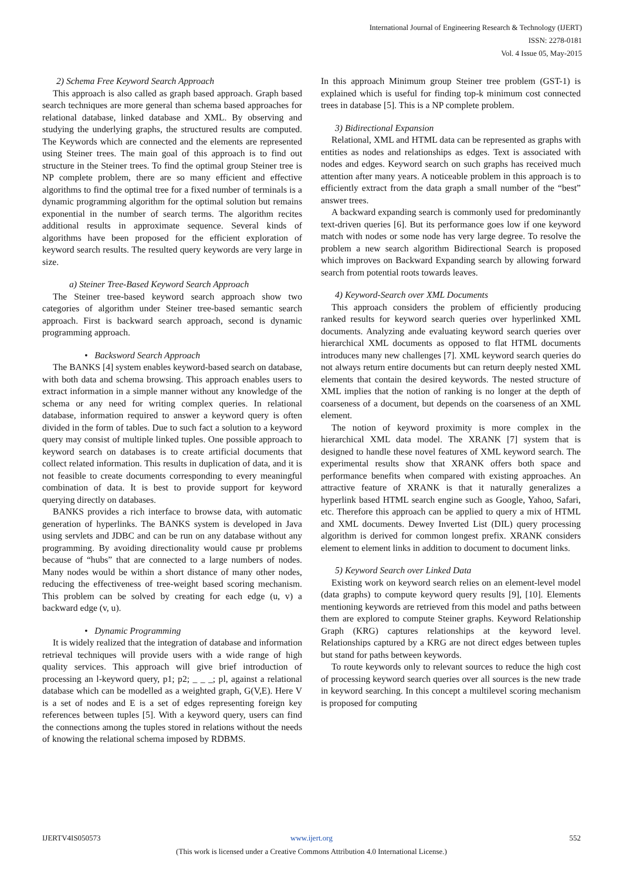International Journal of Engineering Research & Technology (IJERT)
ISSN: 2278-0181
Vol. 4 Issue 05, May-2015
2) Schema Free Keyword Search Approach
This approach is also called as graph based approach. Graph based search techniques are more general than schema based approaches for relational database, linked database and XML. By observing and studying the underlying graphs, the structured results are computed. The Keywords which are connected and the elements are represented using Steiner trees. The main goal of this approach is to find out structure in the Steiner trees. To find the optimal group Steiner tree is NP complete problem, there are so many efficient and effective algorithms to find the optimal tree for a fixed number of terminals is a dynamic programming algorithm for the optimal solution but remains exponential in the number of search terms. The algorithm recites additional results in approximate sequence. Several kinds of algorithms have been proposed for the efficient exploration of keyword search results. The resulted query keywords are very large in size.
a) Steiner Tree-Based Keyword Search Approach
The Steiner tree-based keyword search approach show two categories of algorithm under Steiner tree-based semantic search approach. First is backward search approach, second is dynamic programming approach.
• Backsword Search Approach
The BANKS [4] system enables keyword-based search on database, with both data and schema browsing. This approach enables users to extract information in a simple manner without any knowledge of the schema or any need for writing complex queries. In relational database, information required to answer a keyword query is often divided in the form of tables. Due to such fact a solution to a keyword query may consist of multiple linked tuples. One possible approach to keyword search on databases is to create artificial documents that collect related information. This results in duplication of data, and it is not feasible to create documents corresponding to every meaningful combination of data. It is best to provide support for keyword querying directly on databases.
BANKS provides a rich interface to browse data, with automatic generation of hyperlinks. The BANKS system is developed in Java using servlets and JDBC and can be run on any database without any programming. By avoiding directionality would cause pr problems because of “hubs” that are connected to a large numbers of nodes. Many nodes would be within a short distance of many other nodes, reducing the effectiveness of tree-weight based scoring mechanism. This problem can be solved by creating for each edge (u, v) a backward edge (v, u).
• Dynamic Programming
It is widely realized that the integration of database and information retrieval techniques will provide users with a wide range of high quality services. This approach will give brief introduction of processing an l-keyword query, p1; p2; _ _ _; pl, against a relational database which can be modelled as a weighted graph, G(V,E). Here V is a set of nodes and E is a set of edges representing foreign key references between tuples [5]. With a keyword query, users can find the connections among the tuples stored in relations without the needs of knowing the relational schema imposed by RDBMS.
In this approach Minimum group Steiner tree problem (GST-1) is explained which is useful for finding top-k minimum cost connected trees in database [5]. This is a NP complete problem.
3) Bidirectional Expansion
Relational, XML and HTML data can be represented as graphs with entities as nodes and relationships as edges. Text is associated with nodes and edges. Keyword search on such graphs has received much attention after many years. A noticeable problem in this approach is to efficiently extract from the data graph a small number of the “best” answer trees.
A backward expanding search is commonly used for predominantly text-driven queries [6]. But its performance goes low if one keyword match with nodes or some node has very large degree. To resolve the problem a new search algorithm Bidirectional Search is proposed which improves on Backward Expanding search by allowing forward search from potential roots towards leaves.
4) Keyword-Search over XML Documents
This approach considers the problem of efficiently producing ranked results for keyword search queries over hyperlinked XML documents. Analyzing ande evaluating keyword search queries over hierarchical XML documents as opposed to flat HTML documents introduces many new challenges [7]. XML keyword search queries do not always return entire documents but can return deeply nested XML elements that contain the desired keywords. The nested structure of XML implies that the notion of ranking is no longer at the depth of coarseness of a document, but depends on the coarseness of an XML element.
The notion of keyword proximity is more complex in the hierarchical XML data model. The XRANK [7] system that is designed to handle these novel features of XML keyword search. The experimental results show that XRANK offers both space and performance benefits when compared with existing approaches. An attractive feature of XRANK is that it naturally generalizes a hyperlink based HTML search engine such as Google, Yahoo, Safari, etc. Therefore this approach can be applied to query a mix of HTML and XML documents. Dewey Inverted List (DIL) query processing algorithm is derived for common longest prefix. XRANK considers element to element links in addition to document to document links.
5) Keyword Search over Linked Data
Existing work on keyword search relies on an element-level model (data graphs) to compute keyword query results [9], [10]. Elements mentioning keywords are retrieved from this model and paths between them are explored to compute Steiner graphs. Keyword Relationship Graph (KRG) captures relationships at the keyword level. Relationships captured by a KRG are not direct edges between tuples but stand for paths between keywords.
To route keywords only to relevant sources to reduce the high cost of processing keyword search queries over all sources is the new trade in keyword searching. In this concept a multilevel scoring mechanism is proposed for computing
IJERTV4IS050573 552
www.ijert.org
(This work is licensed under a Creative Commons Attribution 4.0 International License.)